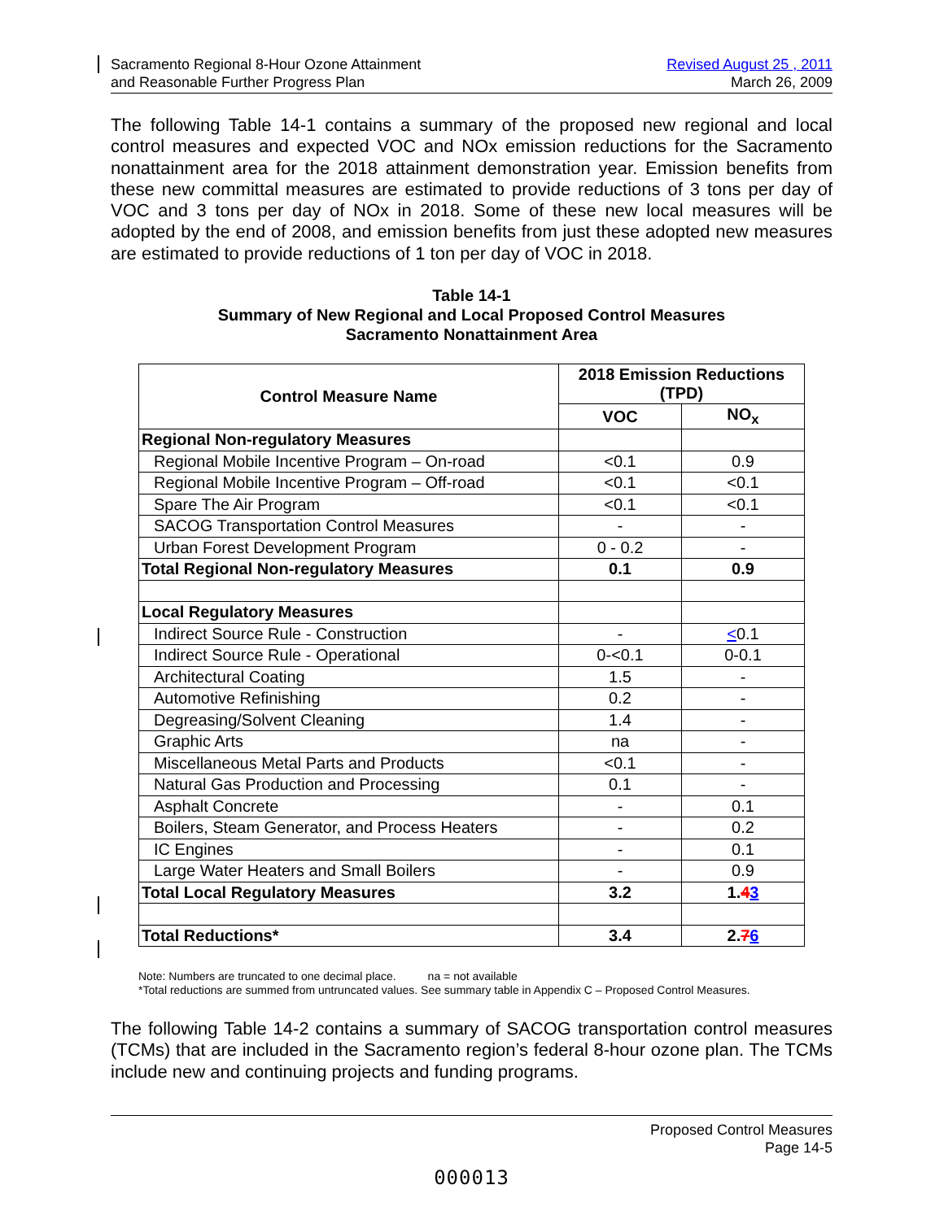Sacramento Regional 8-Hour Ozone Attainment
and Reasonable Further Progress Plan
Revised August 25 , 2011
March 26, 2009
The following Table 14-1 contains a summary of the proposed new regional and local control measures and expected VOC and NOx emission reductions for the Sacramento nonattainment area for the 2018 attainment demonstration year. Emission benefits from these new committal measures are estimated to provide reductions of 3 tons per day of VOC and 3 tons per day of NOx in 2018. Some of these new local measures will be adopted by the end of 2008, and emission benefits from just these adopted new measures are estimated to provide reductions of 1 ton per day of VOC in 2018.
Table 14-1
Summary of New Regional and Local Proposed Control Measures
Sacramento Nonattainment Area
| Control Measure Name | 2018 Emission Reductions (TPD) | |
| --- | --- | --- |
| | VOC | NO<sub>x</sub> |
| Regional Non-regulatory Measures | | |
| Regional Mobile Incentive Program – On-road | <0.1 | 0.9 |
| Regional Mobile Incentive Program – Off-road | <0.1 | <0.1 |
| Spare The Air Program | <0.1 | <0.1 |
| SACOG Transportation Control Measures | - | - |
| Urban Forest Development Program | 0 - 0.2 | - |
| Total Regional Non-regulatory Measures | 0.1 | 0.9 |
| Local Regulatory Measures | | |
| Indirect Source Rule - Construction | - | < 0.1 |
| Indirect Source Rule - Operational | 0-<0.1 | 0-0.1 |
| Architectural Coating | 1.5 | - |
| Automotive Refinishing | 0.2 | - |
| Degreasing/Solvent Cleaning | 1.4 | - |
| Graphic Arts | na | - |
| Miscellaneous Metal Parts and Products | <0.1 | - |
| Natural Gas Production and Processing | 0.1 | - |
| Asphalt Concrete | - | 0.1 |
| Boilers, Steam Generator, and Process Heaters | - | 0.2 |
| IC Engines | - | 0.1 |
| Large Water Heaters and Small Boilers | - | 0.9 |
| Total Local Regulatory Measures | 3.2 | 1. 4 3 |
| Total Reductions* | 3.4 | 2. 7 6 |
Note: Numbers are truncated to one decimal place. na = not available
*Total reductions are summed from untruncated values. See summary table in Appendix C – Proposed Control Measures.
The following Table 14-2 contains a summary of SACOG transportation control measures (TCMs) that are included in the Sacramento region’s federal 8-hour ozone plan. The TCMs include new and continuing projects and funding programs.
Proposed Control Measures
Page 14-5
000013